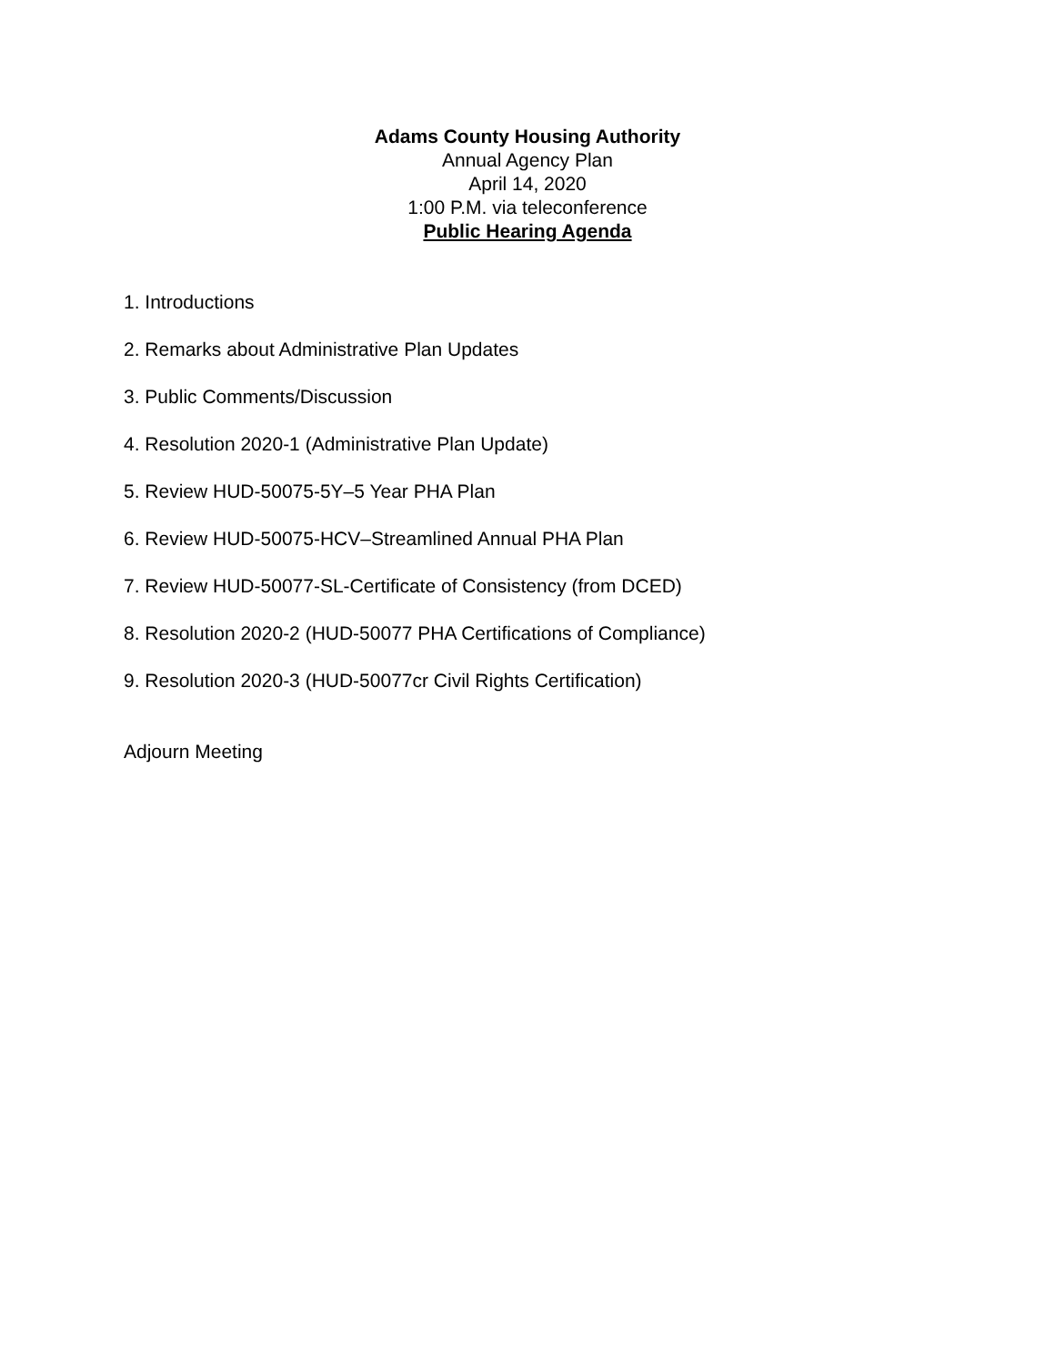Adams County Housing Authority
Annual Agency Plan
April 14, 2020
1:00 P.M. via teleconference
Public Hearing Agenda
1. Introductions
2. Remarks about Administrative Plan Updates
3. Public Comments/Discussion
4. Resolution 2020-1 (Administrative Plan Update)
5. Review HUD-50075-5Y–5 Year PHA Plan
6. Review HUD-50075-HCV–Streamlined Annual PHA Plan
7. Review HUD-50077-SL-Certificate of Consistency (from DCED)
8. Resolution 2020-2 (HUD-50077 PHA Certifications of Compliance)
9. Resolution 2020-3 (HUD-50077cr Civil Rights Certification)
Adjourn Meeting